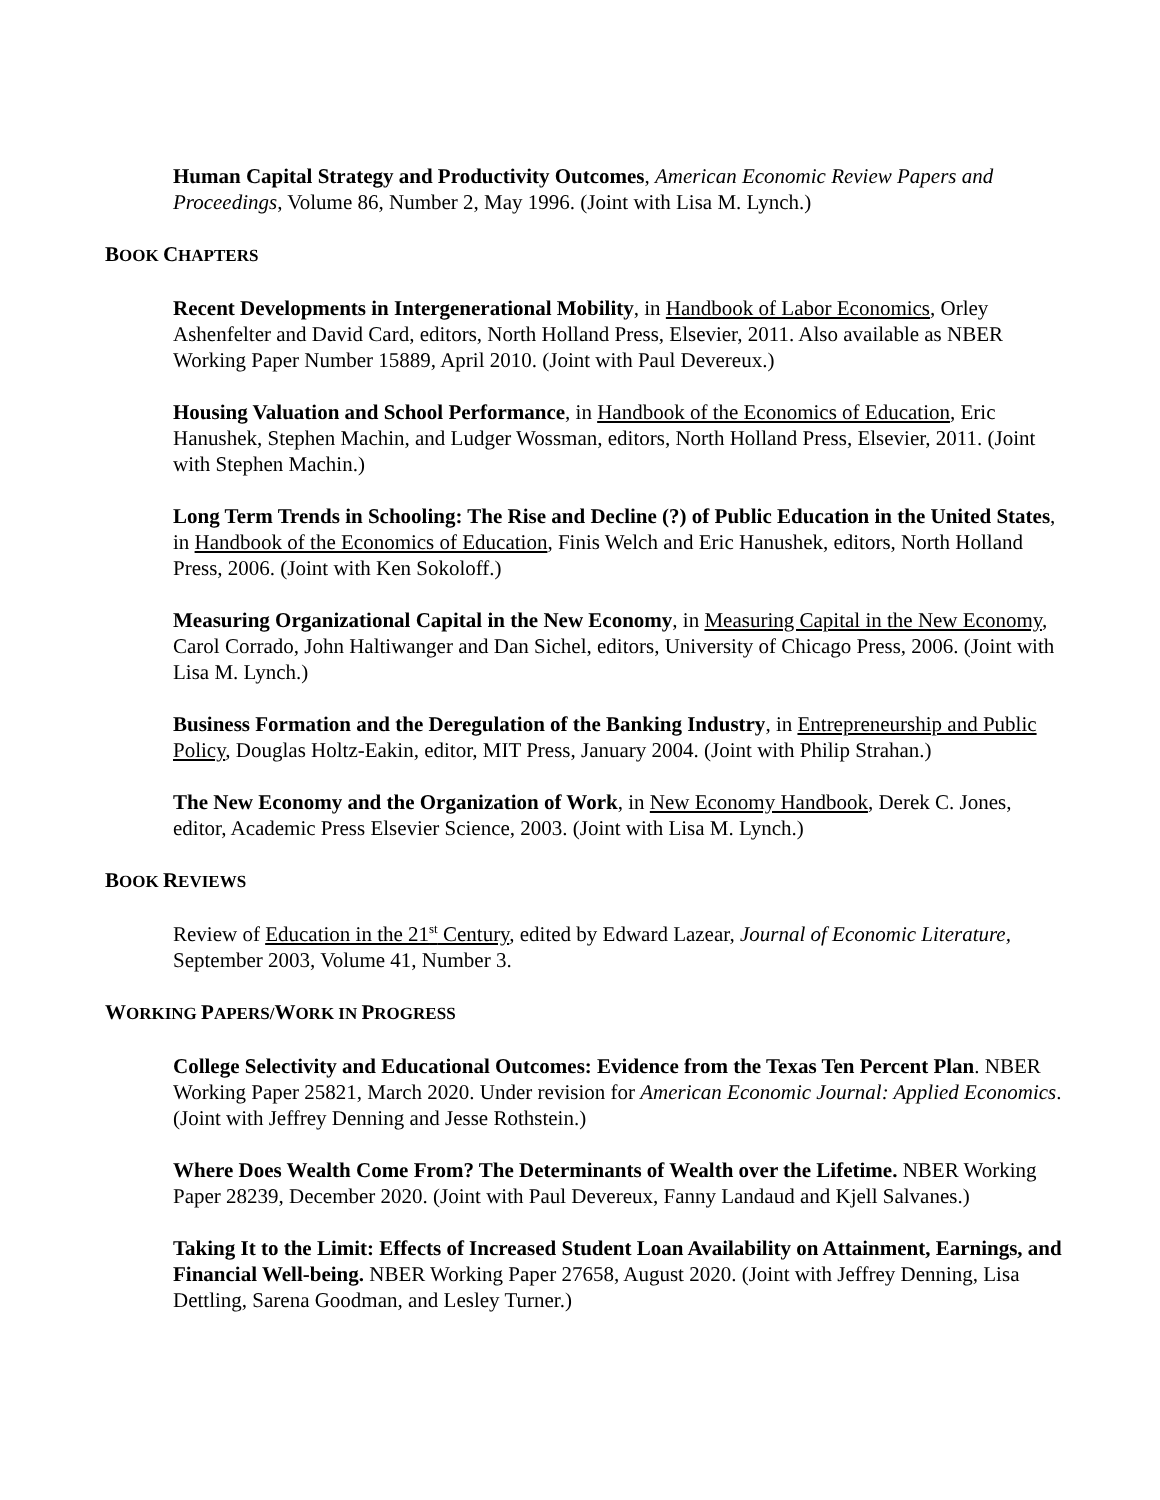Human Capital Strategy and Productivity Outcomes, American Economic Review Papers and Proceedings, Volume 86, Number 2, May 1996. (Joint with Lisa M. Lynch.)
BOOK CHAPTERS
Recent Developments in Intergenerational Mobility, in Handbook of Labor Economics, Orley Ashenfelter and David Card, editors, North Holland Press, Elsevier, 2011. Also available as NBER Working Paper Number 15889, April 2010. (Joint with Paul Devereux.)
Housing Valuation and School Performance, in Handbook of the Economics of Education, Eric Hanushek, Stephen Machin, and Ludger Wossman, editors, North Holland Press, Elsevier, 2011. (Joint with Stephen Machin.)
Long Term Trends in Schooling: The Rise and Decline (?) of Public Education in the United States, in Handbook of the Economics of Education, Finis Welch and Eric Hanushek, editors, North Holland Press, 2006. (Joint with Ken Sokoloff.)
Measuring Organizational Capital in the New Economy, in Measuring Capital in the New Economy, Carol Corrado, John Haltiwanger and Dan Sichel, editors, University of Chicago Press, 2006. (Joint with Lisa M. Lynch.)
Business Formation and the Deregulation of the Banking Industry, in Entrepreneurship and Public Policy, Douglas Holtz-Eakin, editor, MIT Press, January 2004. (Joint with Philip Strahan.)
The New Economy and the Organization of Work, in New Economy Handbook, Derek C. Jones, editor, Academic Press Elsevier Science, 2003. (Joint with Lisa M. Lynch.)
BOOK REVIEWS
Review of Education in the 21<sup>st</sup> Century, edited by Edward Lazear, Journal of Economic Literature, September 2003, Volume 41, Number 3.
WORKING PAPERS/WORK IN PROGRESS
College Selectivity and Educational Outcomes: Evidence from the Texas Ten Percent Plan. NBER Working Paper 25821, March 2020. Under revision for American Economic Journal: Applied Economics. (Joint with Jeffrey Denning and Jesse Rothstein.)
Where Does Wealth Come From? The Determinants of Wealth over the Lifetime. NBER Working Paper 28239, December 2020. (Joint with Paul Devereux, Fanny Landaud and Kjell Salvanes.)
Taking It to the Limit: Effects of Increased Student Loan Availability on Attainment, Earnings, and Financial Well-being. NBER Working Paper 27658, August 2020. (Joint with Jeffrey Denning, Lisa Dettling, Sarena Goodman, and Lesley Turner.)